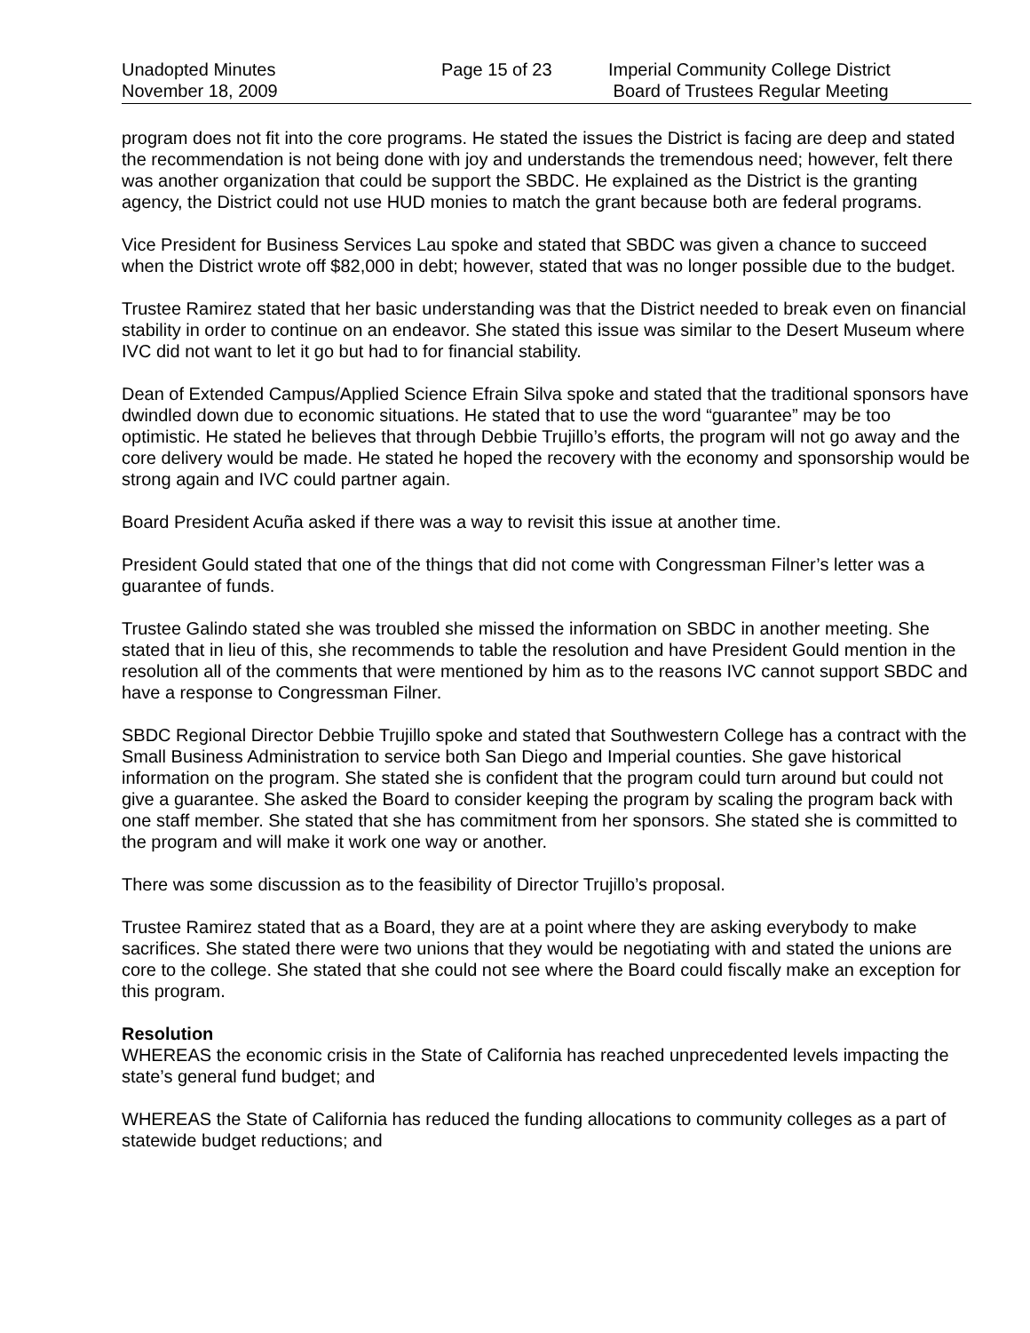Unadopted Minutes
November 18, 2009
Page 15 of 23 Imperial Community College District
Board of Trustees Regular Meeting
program does not fit into the core programs. He stated the issues the District is facing are deep and stated the recommendation is not being done with joy and understands the tremendous need; however, felt there was another organization that could be support the SBDC. He explained as the District is the granting agency, the District could not use HUD monies to match the grant because both are federal programs.
Vice President for Business Services Lau spoke and stated that SBDC was given a chance to succeed when the District wrote off $82,000 in debt; however, stated that was no longer possible due to the budget.
Trustee Ramirez stated that her basic understanding was that the District needed to break even on financial stability in order to continue on an endeavor. She stated this issue was similar to the Desert Museum where IVC did not want to let it go but had to for financial stability.
Dean of Extended Campus/Applied Science Efrain Silva spoke and stated that the traditional sponsors have dwindled down due to economic situations. He stated that to use the word “guarantee” may be too optimistic. He stated he believes that through Debbie Trujillo’s efforts, the program will not go away and the core delivery would be made. He stated he hoped the recovery with the economy and sponsorship would be strong again and IVC could partner again.
Board President Acuña asked if there was a way to revisit this issue at another time.
President Gould stated that one of the things that did not come with Congressman Filner’s letter was a guarantee of funds.
Trustee Galindo stated she was troubled she missed the information on SBDC in another meeting. She stated that in lieu of this, she recommends to table the resolution and have President Gould mention in the resolution all of the comments that were mentioned by him as to the reasons IVC cannot support SBDC and have a response to Congressman Filner.
SBDC Regional Director Debbie Trujillo spoke and stated that Southwestern College has a contract with the Small Business Administration to service both San Diego and Imperial counties. She gave historical information on the program. She stated she is confident that the program could turn around but could not give a guarantee. She asked the Board to consider keeping the program by scaling the program back with one staff member. She stated that she has commitment from her sponsors. She stated she is committed to the program and will make it work one way or another.
There was some discussion as to the feasibility of Director Trujillo’s proposal.
Trustee Ramirez stated that as a Board, they are at a point where they are asking everybody to make sacrifices. She stated there were two unions that they would be negotiating with and stated the unions are core to the college. She stated that she could not see where the Board could fiscally make an exception for this program.
Resolution
WHEREAS the economic crisis in the State of California has reached unprecedented levels impacting the state’s general fund budget; and
WHEREAS the State of California has reduced the funding allocations to community colleges as a part of statewide budget reductions; and